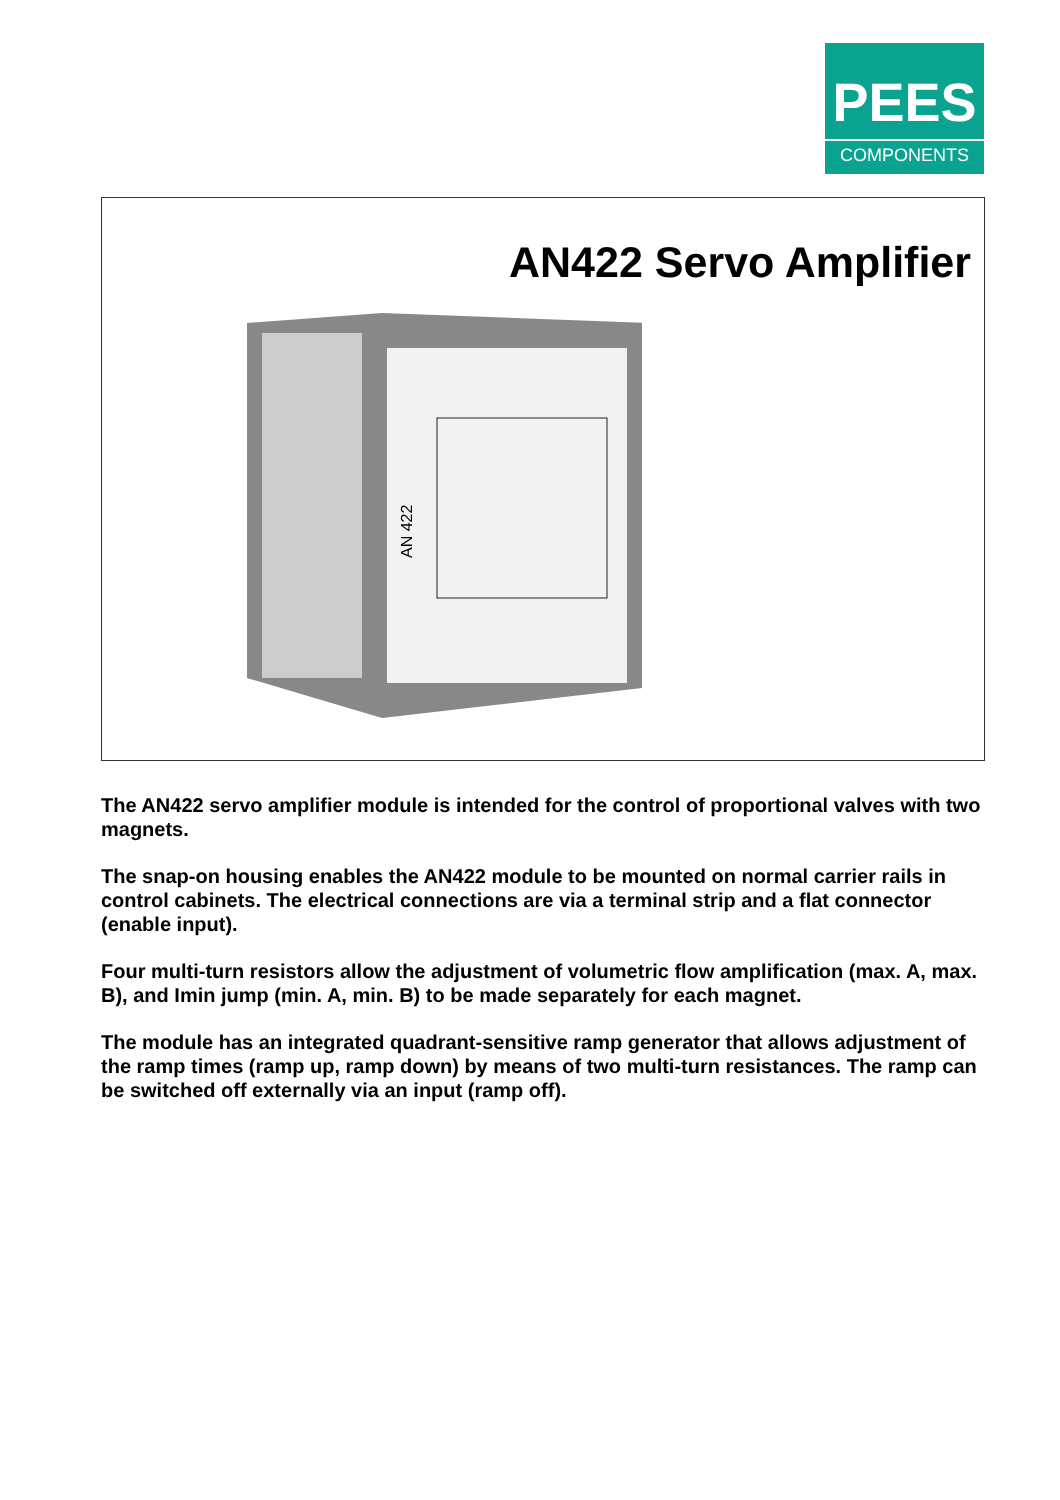PEES
COMPONENTS
AN422 Servo Amplifier
AN 422
The AN422 servo amplifier module is intended for the control of proportional valves with two magnets.
The snap-on housing enables the AN422 module to be mounted on normal carrier rails in control cabinets. The electrical connections are via a terminal strip and a flat connector (enable input).
Four multi-turn resistors allow the adjustment of volumetric flow amplification (max. A, max. B), and Imin jump (min. A, min. B) to be made separately for each magnet.
The module has an integrated quadrant-sensitive ramp generator that allows adjustment of the ramp times (ramp up, ramp down) by means of two multi-turn resistances. The ramp can be switched off externally via an input (ramp off).